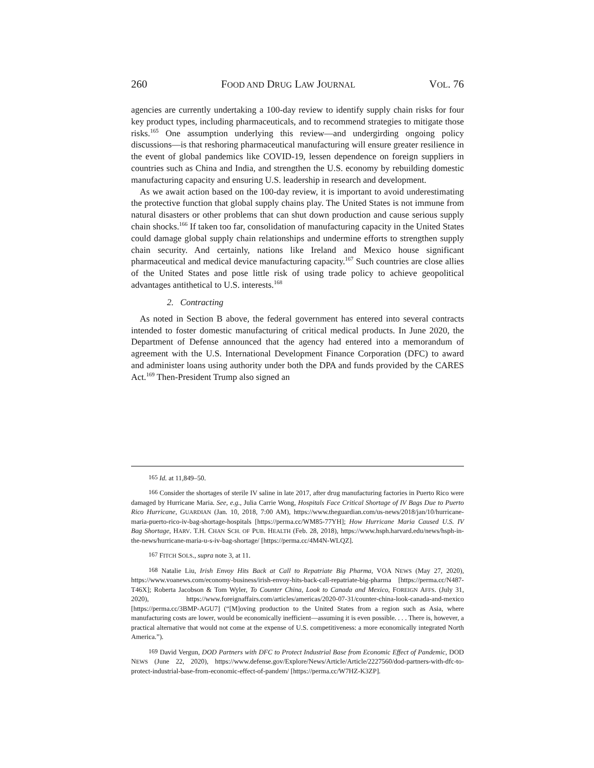260 FOOD AND DRUG LAW JOURNAL VOL. 76
agencies are currently undertaking a 100-day review to identify supply chain risks for four key product types, including pharmaceuticals, and to recommend strategies to mitigate those risks.<sup>165</sup> One assumption underlying this review—and undergirding ongoing policy discussions—is that reshoring pharmaceutical manufacturing will ensure greater resilience in the event of global pandemics like COVID-19, lessen dependence on foreign suppliers in countries such as China and India, and strengthen the U.S. economy by rebuilding domestic manufacturing capacity and ensuring U.S. leadership in research and development.
As we await action based on the 100-day review, it is important to avoid underestimating the protective function that global supply chains play. The United States is not immune from natural disasters or other problems that can shut down production and cause serious supply chain shocks.<sup>166</sup> If taken too far, consolidation of manufacturing capacity in the United States could damage global supply chain relationships and undermine efforts to strengthen supply chain security. And certainly, nations like Ireland and Mexico house significant pharmaceutical and medical device manufacturing capacity.<sup>167</sup> Such countries are close allies of the United States and pose little risk of using trade policy to achieve geopolitical advantages antithetical to U.S. interests.<sup>168</sup>
2. Contracting
As noted in Section B above, the federal government has entered into several contracts intended to foster domestic manufacturing of critical medical products. In June 2020, the Department of Defense announced that the agency had entered into a memorandum of agreement with the U.S. International Development Finance Corporation (DFC) to award and administer loans using authority under both the DPA and funds provided by the CARES Act.<sup>169</sup> Then-President Trump also signed an
<sup>165</sup> Id. at 11,849–50.
<sup>166</sup> Consider the shortages of sterile IV saline in late 2017, after drug manufacturing factories in Puerto Rico were damaged by Hurricane Maria. See, e.g., Julia Carrie Wong, Hospitals Face Critical Shortage of IV Bags Due to Puerto Rico Hurricane, GUARDIAN (Jan. 10, 2018, 7:00 AM), https://www.theguardian.com/us-news/2018/jan/10/hurricane-maria-puerto-rico-iv-bag-shortage-hospitals [https://perma.cc/WM85-77YH]; How Hurricane Maria Caused U.S. IV Bag Shortage, HARV. T.H. CHAN SCH. OF PUB. HEALTH (Feb. 28, 2018), https://www.hsph.harvard.edu/news/hsph-in-the-news/hurricane-maria-u-s-iv-bag-shortage/ [https://perma.cc/4M4N-WLQZ].
<sup>167</sup> FITCH SOLS., supra note 3, at 11.
<sup>168</sup> Natalie Liu, Irish Envoy Hits Back at Call to Repatriate Big Pharma, VOA NEWS (May 27, 2020), https://www.voanews.com/economy-business/irish-envoy-hits-back-call-repatriate-big-pharma [https://perma.cc/N487-T46X]; Roberta Jacobson & Tom Wyler, To Counter China, Look to Canada and Mexico, FOREIGN AFFS. (July 31, 2020), https://www.foreignaffairs.com/articles/americas/2020-07-31/counter-china-look-canada-and-mexico [https://perma.cc/3BMP-AGU7] (“[M]oving production to the United States from a region such as Asia, where manufacturing costs are lower, would be economically inefficient—assuming it is even possible. . . . There is, however, a practical alternative that would not come at the expense of U.S. competitiveness: a more economically integrated North America.”).
<sup>169</sup> David Vergun, DOD Partners with DFC to Protect Industrial Base from Economic Effect of Pandemic, DOD NEWS (June 22, 2020), https://www.defense.gov/Explore/News/Article/Article/2227560/dod-partners-with-dfc-to-protect-industrial-base-from-economic-effect-of-pandem/ [https://perma.cc/W7HZ-K3ZP].